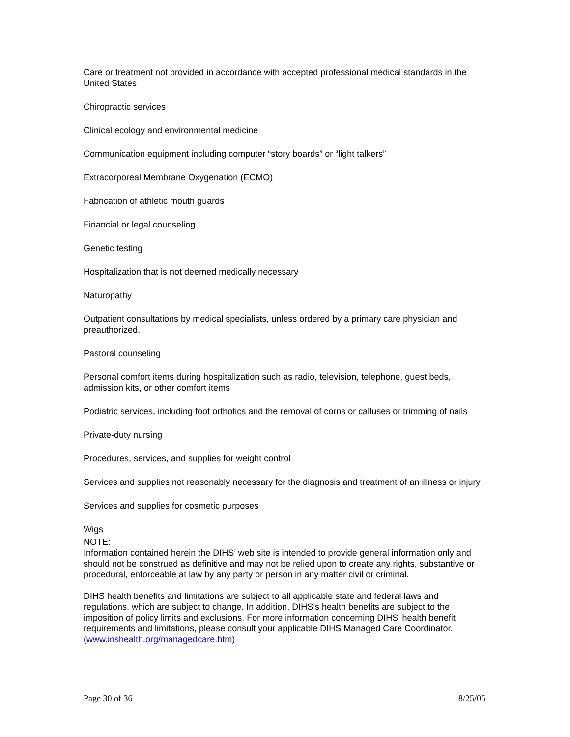Care or treatment not provided in accordance with accepted professional medical standards in the United States
Chiropractic services
Clinical ecology and environmental medicine
Communication equipment including computer “story boards” or “light talkers”
Extracorporeal Membrane Oxygenation (ECMO)
Fabrication of athletic mouth guards
Financial or legal counseling
Genetic testing
Hospitalization that is not deemed medically necessary
Naturopathy
Outpatient consultations by medical specialists, unless ordered by a primary care physician and preauthorized.
Pastoral counseling
Personal comfort items during hospitalization such as radio, television, telephone, guest beds, admission kits, or other comfort items
Podiatric services, including foot orthotics and the removal of corns or calluses or trimming of nails
Private-duty nursing
Procedures, services, and supplies for weight control
Services and supplies not reasonably necessary for the diagnosis and treatment of an illness or injury
Services and supplies for cosmetic purposes
Wigs
NOTE:
Information contained herein the DIHS’ web site is intended to provide general information only and should not be construed as definitive and may not be relied upon to create any rights, substantive or procedural, enforceable at law by any party or person in any matter civil or criminal.
DIHS health benefits and limitations are subject to all applicable state and federal laws and regulations, which are subject to change. In addition, DIHS’s health benefits are subject to the imposition of policy limits and exclusions. For more information concerning DIHS’ health benefit requirements and limitations, please consult your applicable DIHS Managed Care Coordinator. (www.inshealth.org/managedcare.htm)
Page 30 of 36 8/25/05